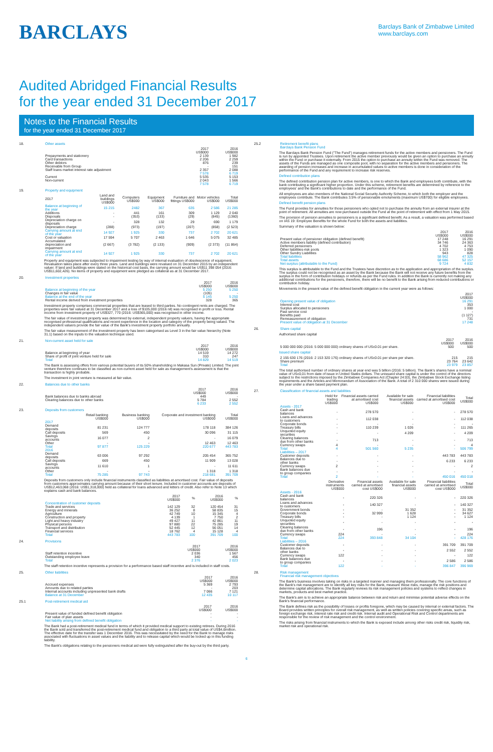BARCLAYS
Barclays Bank of Zimbabwe Limited
www.barclays.com
Audited Abridged Financial Results
for the year ended 31 December 2017
Notes to the Financial Results
for the year ended 31 December 2017
18. Other assets
| | 2017 US$000 | 2016 US$000 |
| --- | --- | --- |
| Prepayments and stationery | 2 139 | 1 982 |
| Card transactions | 2 206 | 2 259 |
| Other debtors | 876 | 239 |
| Receivable from Group | - | 151 |
| Staff loans market interest rate adjustment | 2 357 | 2 088 |
| | 7 578 | 6 719 |
| Current | 5 535 | 5 153 |
| Non-current | 2 043 | 1 566 |
| | 7 578 | 6 719 |
19. Property and equipment
| 2017 | Land and buildings US$000 | Computers US$000 | Equipment US$000 | Furniture and fittings US$000 | Motor vehicles US$000 | Total US$000 |
| --- | --- | --- | --- | --- | --- | --- |
| Balance at beginning of the year | 15 215 | 2482 | 367 | 635 | 2 586 | 21 285 |
| Additions | - | 441 | 161 | 309 | 1 129 | 2 040 |
| Disposals | - | (353) | (133) | (29) | (845) | (1360) |
| Depreciation charge on disposals | - | 328 | 132 | 29 | 690 | 1 179 |
| Depreciation charge | (288) | (973) | (197) | (207) | (858) | (2 523) |
| Carrying amount at end of the year | 14 927 | 1 925 | 330 | 737 | 2 702 | 20 621 |
| Cost or valuation | 17 594 | 5 707 | 2 463 | 1 646 | 5 075 | 32 485 |
| Accumulated depreciation and impairment | (2 667) | (3 782) | (2 133) | (909) | (2 373) | (11 864) |
| Carrying amount at end of the year | 14 927 | 1 925 | 330 | 737 | 2 702 | 20 621 |
Property and equipment was subjected to impairment testing by way of internal evaluation of obsolescence of equipment. Revaluation takes place after every three years. Land and buildings were revalued on 31 December 2015 by an independent valuer. If land and buildings were stated on the historical cost basis, the carrying amount would be US$11 398 054 (2016: US$11,602,426). No items of property and equipment were pledged as collateral as at 31 December 2017.
20. Investment properties
| | 2017 US$000 | 2016 US$000 |
| --- | --- | --- |
| Balance at beginning of the year | 5 250 | 5 250 |
| Changes in fair value | (105) | - |
| Balance at the end of the year | 5 145 | 5 250 |
| Rental income derived from investment properties | 328 | 365 |
Investment property comprises commercial properties that are leased to third parties. No contingent rents are charged. The properties were fair valued at 31 December 2017 and a loss of $105,000 (2016 nil) was recognised in profit or loss. Rental income from investment property of US$327, 770 (2016: US$365,000) was recognised in other income.
The fair value of investment property was determined by external, independent property valuers, having the appropriate recognised professional qualifications and recent experience in the location and category of the property being valued. The independent valuers provide the fair value of the Bank's investment property portfolio annually.
The fair value measurement of the investment property has been categorised as Level 3 in the fair value hierarchy (Note 31.1) based on the inputs to the valuation technique used.
21. Non-current asset held for sale
| | 2017 US$000 | 2016 US$000 |
| --- | --- | --- |
| Balance at beginning of year | 14 519 | 14 272 |
| Share of profit of joint venture held for sale | 310 | 247 |
| Total | 14 829 | 14 519 |
The Bank is assessing offers from various potential buyers of its 50% shareholding in Makasa Sun (Private) Limited. The joint venture therefore continues to be classified as non-current asset held for sale as management's assessment is that the transaction is highly probable.
The investment in joint venture is measured at fair value.
22. Balances due to other banks
| | 2017 US$000 | 2016 US$000 |
| --- | --- | --- |
| Bank balances due to banks abroad | 449 | - |
| Clearing balances due to other banks | 5 784 | 2 552 |
| | 6 233 | 2 552 |
23. Deposits from customers
| | Retail banking US$000 | Business banking US$000 | Corporate and investment banking US$000 | Total US$000 |
| --- | --- | --- | --- | --- |
| 2017 | | | | |
| Demand deposits | 81 231 | 124 777 | 178 118 | 384 126 |
| Call deposits | 569 | 450 | 30 096 | 31 115 |
| Savings accounts | 16 077 | 2 | - | 16 079 |
| Other | - | - | 12 463 | 12 463 |
| Total | 97 877 | 125 229 | 220 677 | 443 783 |
| 2016 | | | | |
| Demand deposits | 63 006 | 97 292 | 205 454 | 365 752 |
| Call deposits | 669 | 450 | 11 909 | 13 028 |
| Savings accounts | 11 610 | 1 | - | 11 611 |
| Other | - | - | 1 318 | 1 318 |
| Total | 75 285 | 97 743 | 218 681 | 391 709 |
Deposits from customers only include financial instruments classified as liabilities at amortised cost. Fair value of deposits from customers approximates carrying amount because of their short tenure. Included in customer accounts are deposits of US$12,463,068 (2016: US$1,318,000) held as collateral for loans advanced and letters of credit. Also refer to Note 13 which explains cash and bank balances.
| | 2017 US$000 | % | 2016 US$000 | % |
| --- | --- | --- | --- | --- |
| Concentration of customer deposits | | | | |
| Trade and services | 142 129 | 32 | 120 454 | 31 |
| Energy and minerals | 36 252 | 8 | 58 835 | 15 |
| Agriculture | 42 749 | 10 | 15 345 | 4 |
| Construction and property | 4 139 | 1 | 7 750 | 2 |
| Light and heavy industry | 49 427 | 11 | 42 861 | 11 |
| Physical persons | 97 880 | 22 | 75 285 | 19 |
| Transport and distribution | 52 445 | 12 | 56 051 | 14 |
| Financial services | 18 762 | 4 | 15 128 | 4 |
| Total | 443 783 | 100 | 391 709 | 100 |
24. Provisions
| | 2017 US$000 | 2016 US$000 |
| --- | --- | --- |
| Staff retention incentive | 2 036 | 1 567 |
| Outstanding employee leave | 340 | 456 |
| Total | 2 376 | 2 023 |
The staff retention incentive represents a provision for a performance based staff incentive and is included in staff costs.
25. Other liabilities
| | 2017 US$000 | 2016 US$000 |
| --- | --- | --- |
| Accrued expenses | 5 369 | 2 793 |
| Amounts due to related parties | - | 203 |
| Internal accounts including unpresented bank drafts | 7 066 | 7 121 |
| Balance at 31 December | 12 435 | 10 117 |
25.1 Post-retirement medical aid
| | 2017 US$000 | 2016 US$000 |
| --- | --- | --- |
| Present value of funded defined benefit obligation | - | - |
| Fair value of plan assets | - | - |
| Net liability arising from defined benefit obligation | - | - |
The Bank had a post-retirement medical fund in terms of which it provided medical support to existing retirees. During 2016 the Bank sold and transferred the post-retirement medical fund and obligation to a third party at total value of US$4,6million. The effective date for the transfer was 1 December 2016. This was necessitated by the need for the Bank to manage risks associated with fluctuations in asset values and the liability and to release capital which would be locked up in this funding liability.
The Bank's obligations relating to the pensioners medical aid were fully extinguished after the buy-out by the third party.
25.2 Retirement benefit plans
Barclays Bank Pension Fund
The Barclays Bank Pension Fund ("The Fund") manages retirement funds for the active members and pensioners. The Fund is run by appointed Trustees. Upon retirement the active member previously would be given an option to purchase an annuity within the Fund or purchase it externally. From 2015 the option to purchase an annuity within the Fund was removed. The assets of the Funds are managed as one composite pool, with no separation for the active members and pensioners. The awarding of pension increases and increase in accumulated values to active members is done in consideration of the performance of the Fund and any requirement to increase risk reserves.
Defined contribution plans
The defined contribution pension plan for active members, is one to which the Bank and employees both contribute, with the bank contributing a significant higher proportion. Under this scheme, retirement benefits are determined by reference to the employees' and the Bank's contributions to date and the performance of the Fund.
All employees are also members of the National Social Security Authority Scheme, to which both the employer and the employees contribute. The Bank contributes 3.5% of pensionable emoluments (maximum US$700) for eligible employees.
Defined benefit pension plans
The Fund provides for annuities for those pensioners who opted not to purchase the annuity from an external insurer at the point of retirement. All annuities are now purchased outside the Fund at the point of retirement with effect from 1 May 2015.
The provision of pension annuities to pensioners is a significant defined benefit. As a result, a valuation was performed based on IAS 19: Employee Benefits for the whole Fund for both the assets and liabilities.
Summary of the valuation is shown below:
| | 2017 US$000 | 2016 US$000 |
| --- | --- | --- |
| Present value of pensioner obligation (defined benefit) | 17 248 | 16 291 |
| Active members liability (defined contribution) | 34 746 | 24 363 |
| Deferred pensioners | 4 702 | 4 753 |
| Other liabilities-risk pools | 1 323 | 1 090 |
| Other Sundry Liabilities | 943 | 828 |
| Total liabilities | 58 962 | 47 325 |
| Total assets | 68 686 | 52 157 |
| Net surplus (attributable to the Fund) | 9 724 | 4 832 |
This surplus is attributable to the Fund and the Trustees have discretion as to the application and appropriation of the surplus. The surplus could not be recognised as an asset by the Bank because the Bank will not receive any future benefits from the surplus in the form of contribution holidays or refunds as per the Fund rules. In addition the Bank is currently not making any additional contributions for the pensioners, therefore, there will be no benefit to the Bank arising from reduced contributions or contribution holiday.
Movements in the present value of the defined benefit obligation in the current year were as follows:
| | 2017 US$000 |
| --- | --- |
| Opening present value of obligation | 16 291 |
| Interest cost | 353 |
| Surplus allocated to pensioners | 1 000 |
| Past service cost | - |
| Benefits paid | (1 127) |
| Remeasurement of obligation | 731 |
| Present value of obligation at 31 December | 17 248 |
26. Share capital
Authorised share capital
| | 2017 US$000 | 2016 US$000 |
| --- | --- | --- |
| 5 000 000 000 (2016: 5 000 000 000) ordinary shares of USc0.01 per share. | 500 | 500 |
Issued share capital
| 2 155 630 176 (2016: 2 153 320 176) ordinary shares of USc0.01 per share per share. | 215 | 215 |
| Share premium | 23 764 | 23 642 |
| Total | 23 979 | 23 857 |
The total authorised number of ordinary shares at year end was 5 billion (2016: 5 billion). The Bank's shares have a nominal value of USc0,01 from date of issue in United States dollars. The unissued share capital is under the control of the directors subject to the restrictions imposed by the Zimbabwe Companies Act (Chapter 24:03), the Zimbabwe Stock Exchange listing requirements and the Articles and Memorandum of Association of the Bank. A total of 2 310 000 shares were issued during the year under a share based payment plan.
27. Classification of financial assets and liabilities
| | Held for trading US$000 | Financial assets carried at amortised cost US$000 | Available for sale financial assets US$000 | Financial liabilities carried at amortised cost US$000 | Total US$000 |
| --- | --- | --- | --- | --- | --- |
| Assets - 2017 | | | | | |
| Cash and bank balances | - | 278 570 | - | - | 278 570 |
| Loans and advances to customers | - | 112 038 | - | - | 112 038 |
| Corporate bonds | - | - | - | - | - |
| Treasury bills | - | 110 239 | 1 026 | - | 111 265 |
| Unquoted equity securities | - | - | 4 209 | - | 4 209 |
| Clearing balances due from other banks | - | 713 | - | - | 713 |
| Currency swaps | 4 | - | - | - | 4 |
| Total | 4 | 501 560 | 5 235 | - | 506 799 |
| Liabilities – 2017 | | | | | |
| Customer deposits | - | - | - | 443 783 | 443 783 |
| Balances due to other banks | - | - | - | 6 233 | 6 233 |
| Currency swaps | 2 | - | - | - | 2 |
| Bank balances due to group companies | - | - | - | - | - |
| Total | 2 | - | - | 450 016 | 450 018 |
| | Derivative instruments US$000 | Financial assets carried at amortised cost US$000 | Available for sale financial assets US$000 | Financial liabilities carried at amortised cost US$000 | Total US$000 |
| --- | --- | --- | --- | --- | --- |
| Assets - 2016 | | | | | |
| Cash and bank balances | - | 220 326 | - | - | 220 326 |
| Loans and advances to customers | - | 140 327 | - | - | 140 327 |
| Government bonds | - | - | 31 352 | - | 31 352 |
| Corporate bonds | - | 32 999 | 1 628 | - | 34 627 |
| Treasury bills | - | - | 1 124 | - | 1 124 |
| Unquoted equity securities | - | - | - | - | - |
| Clearing balances due from other banks | - | 196 | - | - | 196 |
| Currency swaps | 224 | - | - | - | 224 |
| Total | 224 | 393 848 | 34 104 | - | 428 176 |
| Liabilities – 2016 | | | | | |
| Customer deposits | - | - | - | 391 709 | 391 709 |
| Balances due to other banks | - | - | - | 2 552 | 2 552 |
| Currency swaps | 122 | - | - | - | 122 |
| Bank balances due to group companies | - | - | - | 2 586 | 2 586 |
| Total | 122 | - | - | 396 847 | 396 969 |
28. Risk management
Financial risk management objectives
The Bank's business involves taking on risks in a targeted manner and managing them professionally. The core functions of the Bank's risk management are to identify all key risks for the Bank, measure these risks, manage the risk positions and determine capital allocations. The Bank regularly reviews its risk management policies and systems to reflect changes in markets, products and best market practice.
The Bank's aim is to achieve an appropriate balance between risk and return and minimise potential adverse effects on the Bank's financial performance.
The Bank defines risk as the possibility of losses or profits foregone, which may be caused by internal or external factors. The Board provides written principles for overall risk management, as well as written policies covering specific areas, such as foreign exchange risk, interest rate risk and credit risk. Internal audit and Operational Risk and Control departments are responsible for the review of risk management and the control environment.
The risks arising from financial instruments to which the Bank is exposed include among other risks credit risk, liquidity risk, market risk and operational risk.
6